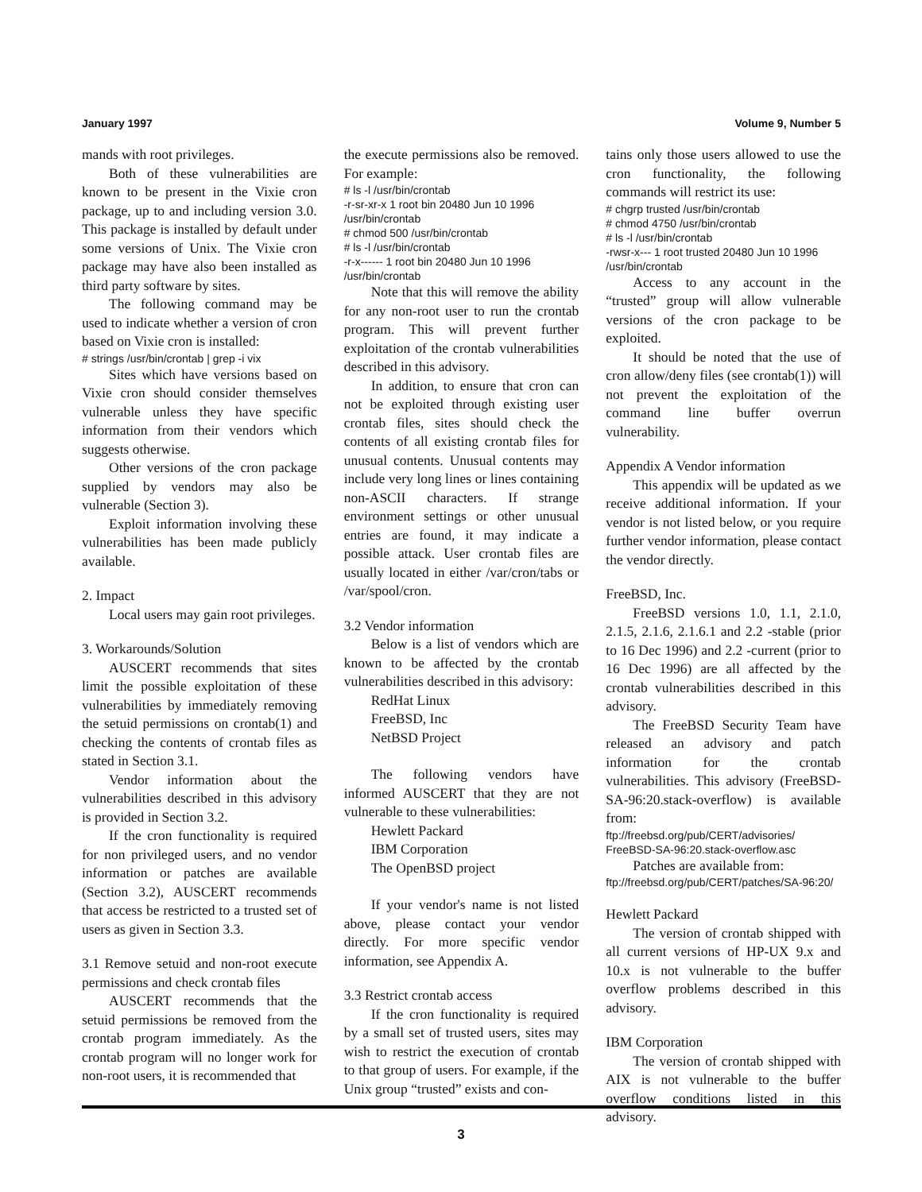January 1997 Volume 9, Number 5
mands with root privileges.
Both of these vulnerabilities are known to be present in the Vixie cron package, up to and including version 3.0. This package is installed by default under some versions of Unix. The Vixie cron package may have also been installed as third party software by sites.
The following command may be used to indicate whether a version of cron based on Vixie cron is installed:
# strings /usr/bin/crontab | grep -i vix
Sites which have versions based on Vixie cron should consider themselves vulnerable unless they have specific information from their vendors which suggests otherwise.
Other versions of the cron package supplied by vendors may also be vulnerable (Section 3).
Exploit information involving these vulnerabilities has been made publicly available.
2. Impact
Local users may gain root privileges.
3. Workarounds/Solution
AUSCERT recommends that sites limit the possible exploitation of these vulnerabilities by immediately removing the setuid permissions on crontab(1) and checking the contents of crontab files as stated in Section 3.1.
Vendor information about the vulnerabilities described in this advisory is provided in Section 3.2.
If the cron functionality is required for non privileged users, and no vendor information or patches are available (Section 3.2), AUSCERT recommends that access be restricted to a trusted set of users as given in Section 3.3.
3.1 Remove setuid and non-root execute permissions and check crontab files
AUSCERT recommends that the setuid permissions be removed from the crontab program immediately. As the crontab program will no longer work for non-root users, it is recommended that
the execute permissions also be removed. For example:
# ls -l /usr/bin/crontab
-r-sr-xr-x 1 root bin 20480 Jun 10 1996 /usr/bin/crontab
# chmod 500 /usr/bin/crontab
# ls -l /usr/bin/crontab
-r-x------ 1 root bin 20480 Jun 10 1996 /usr/bin/crontab
Note that this will remove the ability for any non-root user to run the crontab program. This will prevent further exploitation of the crontab vulnerabilities described in this advisory.
In addition, to ensure that cron can not be exploited through existing user crontab files, sites should check the contents of all existing crontab files for unusual contents. Unusual contents may include very long lines or lines containing non-ASCII characters. If strange environment settings or other unusual entries are found, it may indicate a possible attack. User crontab files are usually located in either /var/cron/tabs or /var/spool/cron.
3.2 Vendor information
Below is a list of vendors which are known to be affected by the crontab vulnerabilities described in this advisory:
RedHat Linux
FreeBSD, Inc
NetBSD Project
The following vendors have informed AUSCERT that they are not vulnerable to these vulnerabilities:
Hewlett Packard
IBM Corporation
The OpenBSD project
If your vendor's name is not listed above, please contact your vendor directly. For more specific vendor information, see Appendix A.
3.3 Restrict crontab access
If the cron functionality is required by a small set of trusted users, sites may wish to restrict the execution of crontab to that group of users. For example, if the Unix group “trusted” exists and con-
tains only those users allowed to use the cron functionality, the following commands will restrict its use:
# chgrp trusted /usr/bin/crontab
# chmod 4750 /usr/bin/crontab
# ls -l /usr/bin/crontab
-rwsr-x--- 1 root trusted 20480 Jun 10 1996 /usr/bin/crontab
Access to any account in the “trusted” group will allow vulnerable versions of the cron package to be exploited.
It should be noted that the use of cron allow/deny files (see crontab(1)) will not prevent the exploitation of the command line buffer overrun vulnerability.
Appendix A Vendor information
This appendix will be updated as we receive additional information. If your vendor is not listed below, or you require further vendor information, please contact the vendor directly.
FreeBSD, Inc.
FreeBSD versions 1.0, 1.1, 2.1.0, 2.1.5, 2.1.6, 2.1.6.1 and 2.2 -stable (prior to 16 Dec 1996) and 2.2 -current (prior to 16 Dec 1996) are all affected by the crontab vulnerabilities described in this advisory.
The FreeBSD Security Team have released an advisory and patch information for the crontab vulnerabilities. This advisory (FreeBSD-SA-96:20.stack-overflow) is available from:
ftp://freebsd.org/pub/CERT/advisories/ FreeBSD-SA-96:20.stack-overflow.asc
Patches are available from:
ftp://freebsd.org/pub/CERT/patches/SA-96:20/
Hewlett Packard
The version of crontab shipped with all current versions of HP-UX 9.x and 10.x is not vulnerable to the buffer overflow problems described in this advisory.
IBM Corporation
The version of crontab shipped with AIX is not vulnerable to the buffer overflow conditions listed in this advisory.
3